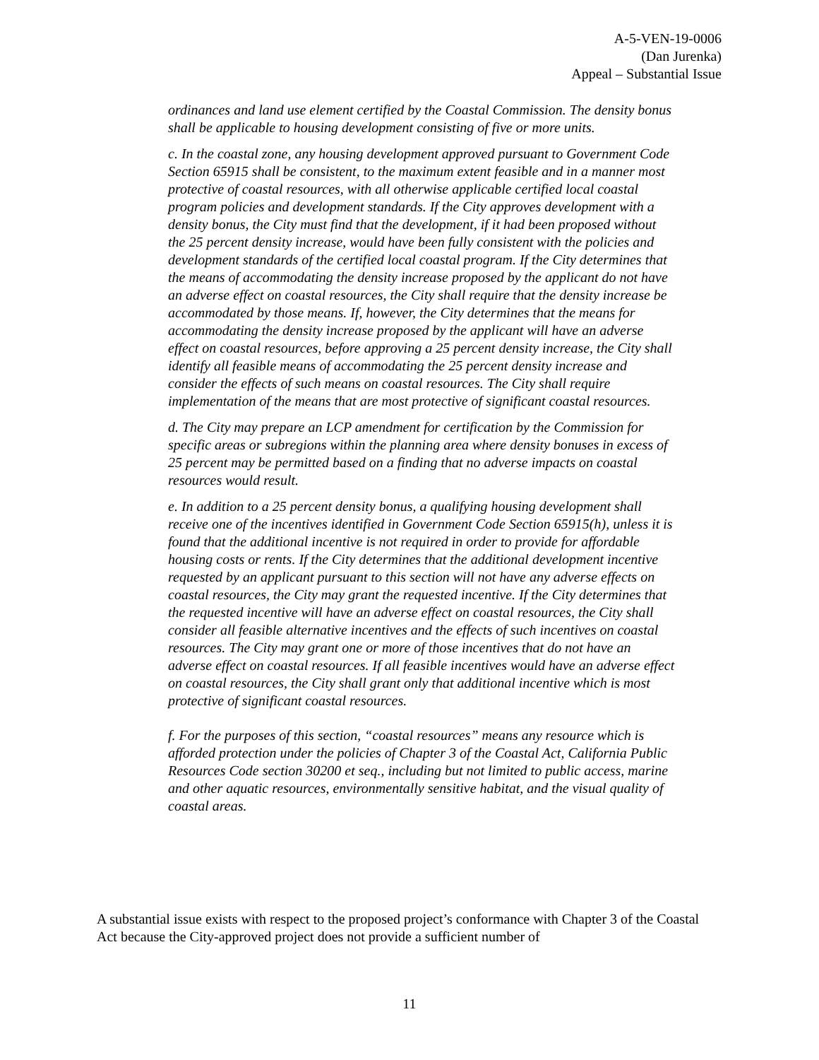A-5-VEN-19-0006
(Dan Jurenka)
Appeal – Substantial Issue
ordinances and land use element certified by the Coastal Commission. The density bonus shall be applicable to housing development consisting of five or more units.
c. In the coastal zone, any housing development approved pursuant to Government Code Section 65915 shall be consistent, to the maximum extent feasible and in a manner most protective of coastal resources, with all otherwise applicable certified local coastal program policies and development standards. If the City approves development with a density bonus, the City must find that the development, if it had been proposed without the 25 percent density increase, would have been fully consistent with the policies and development standards of the certified local coastal program. If the City determines that the means of accommodating the density increase proposed by the applicant do not have an adverse effect on coastal resources, the City shall require that the density increase be accommodated by those means. If, however, the City determines that the means for accommodating the density increase proposed by the applicant will have an adverse effect on coastal resources, before approving a 25 percent density increase, the City shall identify all feasible means of accommodating the 25 percent density increase and consider the effects of such means on coastal resources. The City shall require implementation of the means that are most protective of significant coastal resources.
d. The City may prepare an LCP amendment for certification by the Commission for specific areas or subregions within the planning area where density bonuses in excess of 25 percent may be permitted based on a finding that no adverse impacts on coastal resources would result.
e. In addition to a 25 percent density bonus, a qualifying housing development shall receive one of the incentives identified in Government Code Section 65915(h), unless it is found that the additional incentive is not required in order to provide for affordable housing costs or rents. If the City determines that the additional development incentive requested by an applicant pursuant to this section will not have any adverse effects on coastal resources, the City may grant the requested incentive. If the City determines that the requested incentive will have an adverse effect on coastal resources, the City shall consider all feasible alternative incentives and the effects of such incentives on coastal resources. The City may grant one or more of those incentives that do not have an adverse effect on coastal resources. If all feasible incentives would have an adverse effect on coastal resources, the City shall grant only that additional incentive which is most protective of significant coastal resources.
f. For the purposes of this section, “coastal resources” means any resource which is afforded protection under the policies of Chapter 3 of the Coastal Act, California Public Resources Code section 30200 et seq., including but not limited to public access, marine and other aquatic resources, environmentally sensitive habitat, and the visual quality of coastal areas.
A substantial issue exists with respect to the proposed project’s conformance with Chapter 3 of the Coastal Act because the City-approved project does not provide a sufficient number of
11